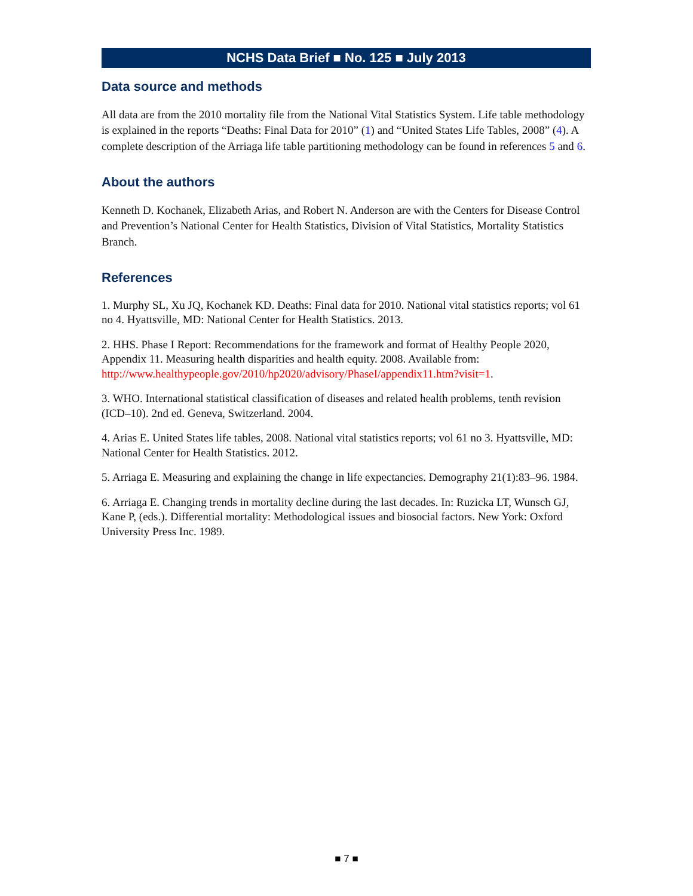NCHS Data Brief ■ No. 125 ■ July 2013
Data source and methods
All data are from the 2010 mortality file from the National Vital Statistics System. Life table methodology is explained in the reports “Deaths: Final Data for 2010” (1) and “United States Life Tables, 2008” (4). A complete description of the Arriaga life table partitioning methodology can be found in references 5 and 6.
About the authors
Kenneth D. Kochanek, Elizabeth Arias, and Robert N. Anderson are with the Centers for Disease Control and Prevention’s National Center for Health Statistics, Division of Vital Statistics, Mortality Statistics Branch.
References
1. Murphy SL, Xu JQ, Kochanek KD. Deaths: Final data for 2010. National vital statistics reports; vol 61 no 4. Hyattsville, MD: National Center for Health Statistics. 2013.
2. HHS. Phase I Report: Recommendations for the framework and format of Healthy People 2020, Appendix 11. Measuring health disparities and health equity. 2008. Available from: http://www.healthypeople.gov/2010/hp2020/advisory/PhaseI/appendix11.htm?visit=1.
3. WHO. International statistical classification of diseases and related health problems, tenth revision (ICD–10). 2nd ed. Geneva, Switzerland. 2004.
4. Arias E. United States life tables, 2008. National vital statistics reports; vol 61 no 3. Hyattsville, MD: National Center for Health Statistics. 2012.
5. Arriaga E. Measuring and explaining the change in life expectancies. Demography 21(1):83–96. 1984.
6. Arriaga E. Changing trends in mortality decline during the last decades. In: Ruzicka LT, Wunsch GJ, Kane P, (eds.). Differential mortality: Methodological issues and biosocial factors. New York: Oxford University Press Inc. 1989.
■ 7 ■